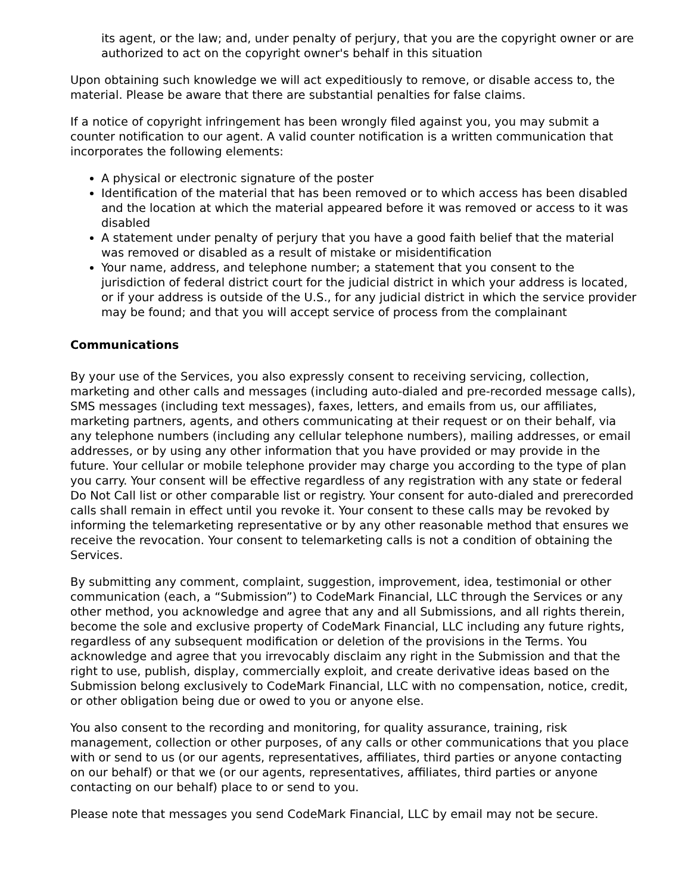its agent, or the law; and, under penalty of perjury, that you are the copyright owner or are authorized to act on the copyright owner's behalf in this situation
Upon obtaining such knowledge we will act expeditiously to remove, or disable access to, the material. Please be aware that there are substantial penalties for false claims.
If a notice of copyright infringement has been wrongly filed against you, you may submit a counter notification to our agent. A valid counter notification is a written communication that incorporates the following elements:
A physical or electronic signature of the poster
Identification of the material that has been removed or to which access has been disabled and the location at which the material appeared before it was removed or access to it was disabled
A statement under penalty of perjury that you have a good faith belief that the material was removed or disabled as a result of mistake or misidentification
Your name, address, and telephone number; a statement that you consent to the jurisdiction of federal district court for the judicial district in which your address is located, or if your address is outside of the U.S., for any judicial district in which the service provider may be found; and that you will accept service of process from the complainant
Communications
By your use of the Services, you also expressly consent to receiving servicing, collection, marketing and other calls and messages (including auto-dialed and pre-recorded message calls), SMS messages (including text messages), faxes, letters, and emails from us, our affiliates, marketing partners, agents, and others communicating at their request or on their behalf, via any telephone numbers (including any cellular telephone numbers), mailing addresses, or email addresses, or by using any other information that you have provided or may provide in the future. Your cellular or mobile telephone provider may charge you according to the type of plan you carry. Your consent will be effective regardless of any registration with any state or federal Do Not Call list or other comparable list or registry. Your consent for auto-dialed and prerecorded calls shall remain in effect until you revoke it. Your consent to these calls may be revoked by informing the telemarketing representative or by any other reasonable method that ensures we receive the revocation. Your consent to telemarketing calls is not a condition of obtaining the Services.
By submitting any comment, complaint, suggestion, improvement, idea, testimonial or other communication (each, a “Submission”) to CodeMark Financial, LLC through the Services or any other method, you acknowledge and agree that any and all Submissions, and all rights therein, become the sole and exclusive property of CodeMark Financial, LLC including any future rights, regardless of any subsequent modification or deletion of the provisions in the Terms. You acknowledge and agree that you irrevocably disclaim any right in the Submission and that the right to use, publish, display, commercially exploit, and create derivative ideas based on the Submission belong exclusively to CodeMark Financial, LLC with no compensation, notice, credit, or other obligation being due or owed to you or anyone else.
You also consent to the recording and monitoring, for quality assurance, training, risk management, collection or other purposes, of any calls or other communications that you place with or send to us (or our agents, representatives, affiliates, third parties or anyone contacting on our behalf) or that we (or our agents, representatives, affiliates, third parties or anyone contacting on our behalf) place to or send to you.
Please note that messages you send CodeMark Financial, LLC by email may not be secure.